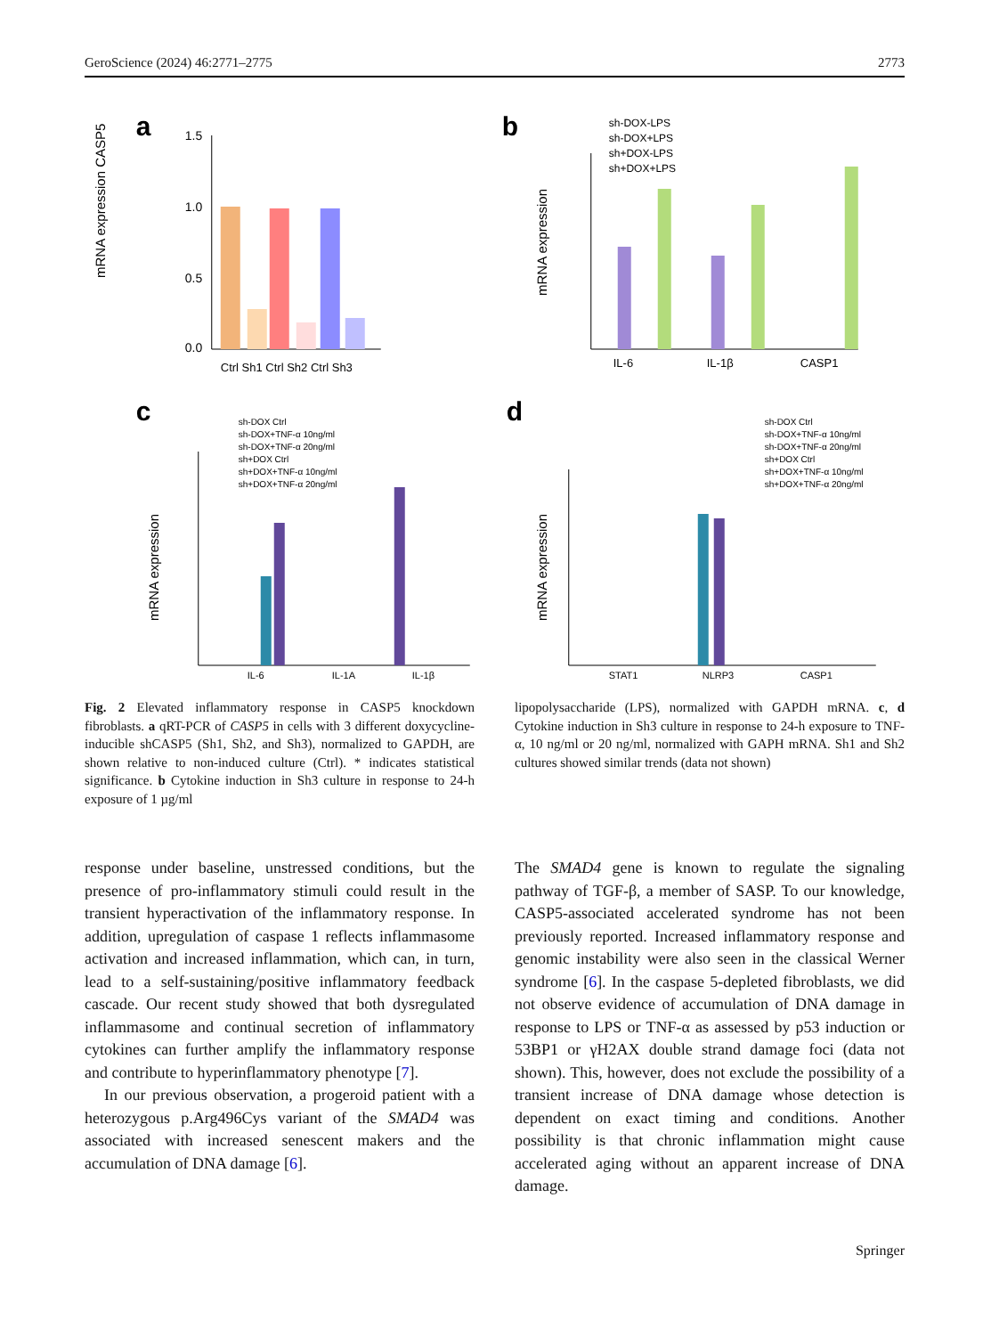GeroScience (2024) 46:2771–2775 2773
a
mRNA expression CASP5
1.5
1.0
0.5
0.0
Ctrl Sh1 Ctrl Sh2 Ctrl Sh3
b
sh-DOX-LPS
sh-DOX+LPS
sh+DOX-LPS
sh+DOX+LPS
mRNA expression
IL-6
IL-1β
CASP1
c
sh-DOX Ctrl
sh-DOX+TNF-α 10ng/ml
sh-DOX+TNF-α 20ng/ml
sh+DOX Ctrl
sh+DOX+TNF-α 10ng/ml
sh+DOX+TNF-α 20ng/ml
mRNA expression
IL-6
IL-1A
IL-1β
d
sh-DOX Ctrl
sh-DOX+TNF-α 10ng/ml
sh-DOX+TNF-α 20ng/ml
sh+DOX Ctrl
sh+DOX+TNF-α 10ng/ml
sh+DOX+TNF-α 20ng/ml
mRNA expression
STAT1
NLRP3
CASP1
Fig. 2 Elevated inflammatory response in CASP5 knockdown fibroblasts. a qRT-PCR of CASP5 in cells with 3 different doxycycline-inducible shCASP5 (Sh1, Sh2, and Sh3), normalized to GAPDH, are shown relative to non-induced culture (Ctrl). * indicates statistical significance. b Cytokine induction in Sh3 culture in response to 24-h exposure of 1 µg/ml
lipopolysaccharide (LPS), normalized with GAPDH mRNA. c, d Cytokine induction in Sh3 culture in response to 24-h exposure to TNF-α, 10 ng/ml or 20 ng/ml, normalized with GAPH mRNA. Sh1 and Sh2 cultures showed similar trends (data not shown)
response under baseline, unstressed conditions, but the presence of pro-inflammatory stimuli could result in the transient hyperactivation of the inflammatory response. In addition, upregulation of caspase 1 reflects inflammasome activation and increased inflammation, which can, in turn, lead to a self-sustaining/positive inflammatory feedback cascade. Our recent study showed that both dysregulated inflammasome and continual secretion of inflammatory cytokines can further amplify the inflammatory response and contribute to hyperinflammatory phenotype [7].
In our previous observation, a progeroid patient with a heterozygous p.Arg496Cys variant of the SMAD4 was associated with increased senescent makers and the accumulation of DNA damage [6].
The SMAD4 gene is known to regulate the signaling pathway of TGF-β, a member of SASP. To our knowledge, CASP5-associated accelerated syndrome has not been previously reported. Increased inflammatory response and genomic instability were also seen in the classical Werner syndrome [6]. In the caspase 5-depleted fibroblasts, we did not observe evidence of accumulation of DNA damage in response to LPS or TNF-α as assessed by p53 induction or 53BP1 or γH2AX double strand damage foci (data not shown). This, however, does not exclude the possibility of a transient increase of DNA damage whose detection is dependent on exact timing and conditions. Another possibility is that chronic inflammation might cause accelerated aging without an apparent increase of DNA damage.
Springer